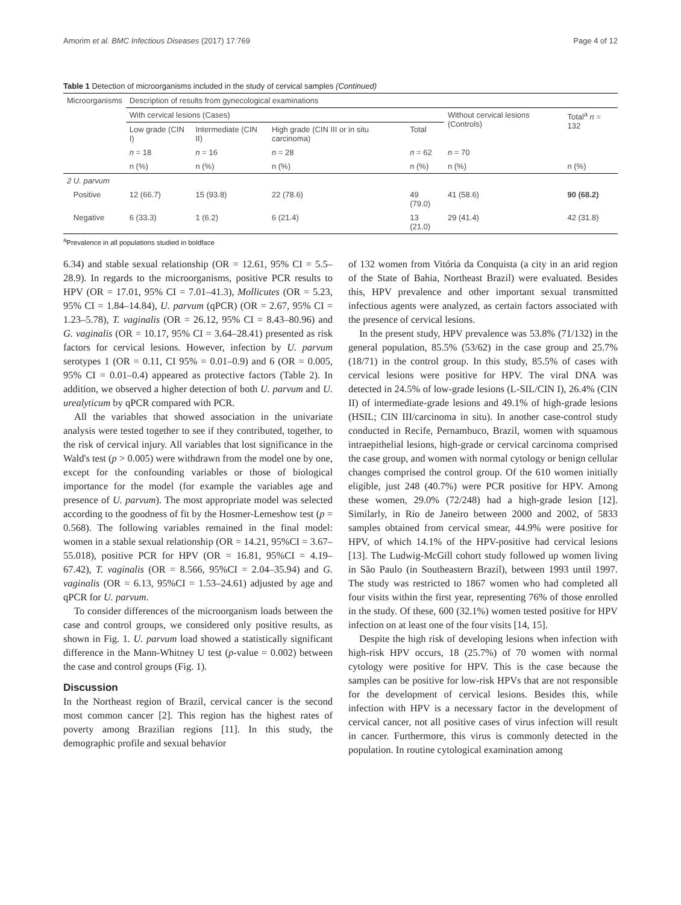Amorim et al. BMC Infectious Diseases (2017) 17:769 Page 4 of 12
Table 1 Detection of microorganisms included in the study of cervical samples (Continued)
| Microorganisms | Description of results from gynecological examinations | | | | | |
| --- | --- | --- | --- | --- | --- | --- |
| | With cervical lesions (Cases) | | | | Without cervical lesions (Controls) | Total<sup>a</sup> n = 132 |
| | Low grade (CIN I) | Intermediate (CIN II) | High grade (CIN III or in situ carcinoma) | Total | | |
| | n = 18 | n = 16 | n = 28 | n = 62 | n = 70 | |
| | n (%) | n (%) | n (%) | n (%) | n (%) | n (%) |
| 2 U. parvum | | | | | | |
| Positive | 12 (66.7) | 15 (93.8) | 22 (78.6) | 49 (79.0) | 41 (58.6) | 90 (68.2) |
| Negative | 6 (33.3) | 1 (6.2) | 6 (21.4) | 13 (21.0) | 29 (41.4) | 42 (31.8) |
<sup>a</sup> Prevalence in all populations studied in boldface
6.34) and stable sexual relationship (OR = 12.61, 95% CI = 5.5–28.9). In regards to the microorganisms, positive PCR results to HPV (OR = 17.01, 95% CI = 7.01–41.3), Mollicutes (OR = 5.23, 95% CI = 1.84–14.84), U. parvum (qPCR) (OR = 2.67, 95% CI = 1.23–5.78), T. vaginalis (OR = 26.12, 95% CI = 8.43–80.96) and G. vaginalis (OR = 10.17, 95% CI = 3.64–28.41) presented as risk factors for cervical lesions. However, infection by U. parvum serotypes 1 (OR = 0.11, CI 95% = 0.01–0.9) and 6 (OR = 0.005, 95% CI = 0.01–0.4) appeared as protective factors (Table 2). In addition, we observed a higher detection of both U. parvum and U. urealyticum by qPCR compared with PCR.
All the variables that showed association in the univariate analysis were tested together to see if they contributed, together, to the risk of cervical injury. All variables that lost significance in the Wald's test (p > 0.005) were withdrawn from the model one by one, except for the confounding variables or those of biological importance for the model (for example the variables age and presence of U. parvum). The most appropriate model was selected according to the goodness of fit by the Hosmer-Lemeshow test (p = 0.568). The following variables remained in the final model: women in a stable sexual relationship (OR = 14.21, 95%CI = 3.67–55.018), positive PCR for HPV (OR = 16.81, 95%CI = 4.19–67.42), T. vaginalis (OR = 8.566, 95%CI = 2.04–35.94) and G. vaginalis (OR = 6.13, 95%CI = 1.53–24.61) adjusted by age and qPCR for U. parvum.
To consider differences of the microorganism loads between the case and control groups, we considered only positive results, as shown in Fig. 1. U. parvum load showed a statistically significant difference in the Mann-Whitney U test (p-value = 0.002) between the case and control groups (Fig. 1).
Discussion
In the Northeast region of Brazil, cervical cancer is the second most common cancer [2]. This region has the highest rates of poverty among Brazilian regions [11]. In this study, the demographic profile and sexual behavior
of 132 women from Vitória da Conquista (a city in an arid region of the State of Bahia, Northeast Brazil) were evaluated. Besides this, HPV prevalence and other important sexual transmitted infectious agents were analyzed, as certain factors associated with the presence of cervical lesions.
In the present study, HPV prevalence was 53.8% (71/132) in the general population, 85.5% (53/62) in the case group and 25.7% (18/71) in the control group. In this study, 85.5% of cases with cervical lesions were positive for HPV. The viral DNA was detected in 24.5% of low-grade lesions (L-SIL/CIN I), 26.4% (CIN II) of intermediate-grade lesions and 49.1% of high-grade lesions (HSIL; CIN III/carcinoma in situ). In another case-control study conducted in Recife, Pernambuco, Brazil, women with squamous intraepithelial lesions, high-grade or cervical carcinoma comprised the case group, and women with normal cytology or benign cellular changes comprised the control group. Of the 610 women initially eligible, just 248 (40.7%) were PCR positive for HPV. Among these women, 29.0% (72/248) had a high-grade lesion [12]. Similarly, in Rio de Janeiro between 2000 and 2002, of 5833 samples obtained from cervical smear, 44.9% were positive for HPV, of which 14.1% of the HPV-positive had cervical lesions [13]. The Ludwig-McGill cohort study followed up women living in São Paulo (in Southeastern Brazil), between 1993 until 1997. The study was restricted to 1867 women who had completed all four visits within the first year, representing 76% of those enrolled in the study. Of these, 600 (32.1%) women tested positive for HPV infection on at least one of the four visits [14, 15].
Despite the high risk of developing lesions when infection with high-risk HPV occurs, 18 (25.7%) of 70 women with normal cytology were positive for HPV. This is the case because the samples can be positive for low-risk HPVs that are not responsible for the development of cervical lesions. Besides this, while infection with HPV is a necessary factor in the development of cervical cancer, not all positive cases of virus infection will result in cancer. Furthermore, this virus is commonly detected in the population. In routine cytological examination among